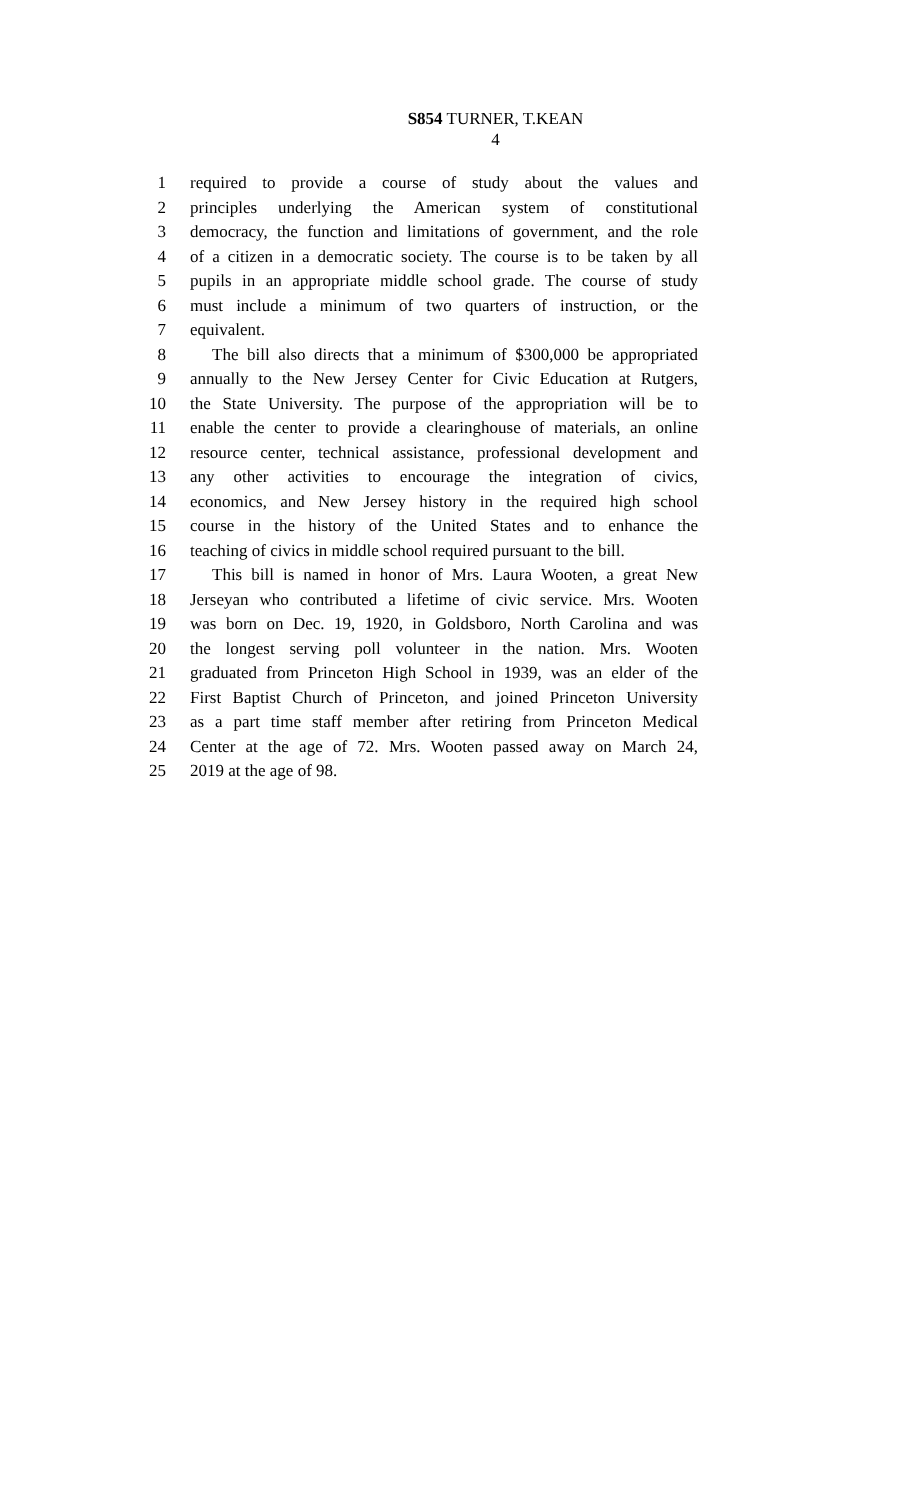S854 TURNER, T.KEAN
4
1 required to provide a course of study about the values and
2 principles underlying the American system of constitutional
3 democracy, the function and limitations of government, and the role
4 of a citizen in a democratic society. The course is to be taken by all
5 pupils in an appropriate middle school grade. The course of study
6 must include a minimum of two quarters of instruction, or the
7 equivalent.
8 The bill also directs that a minimum of $300,000 be appropriated
9 annually to the New Jersey Center for Civic Education at Rutgers,
10 the State University. The purpose of the appropriation will be to
11 enable the center to provide a clearinghouse of materials, an online
12 resource center, technical assistance, professional development and
13 any other activities to encourage the integration of civics,
14 economics, and New Jersey history in the required high school
15 course in the history of the United States and to enhance the
16 teaching of civics in middle school required pursuant to the bill.
17 This bill is named in honor of Mrs. Laura Wooten, a great New
18 Jerseyan who contributed a lifetime of civic service. Mrs. Wooten
19 was born on Dec. 19, 1920, in Goldsboro, North Carolina and was
20 the longest serving poll volunteer in the nation. Mrs. Wooten
21 graduated from Princeton High School in 1939, was an elder of the
22 First Baptist Church of Princeton, and joined Princeton University
23 as a part time staff member after retiring from Princeton Medical
24 Center at the age of 72. Mrs. Wooten passed away on March 24,
25 2019 at the age of 98.